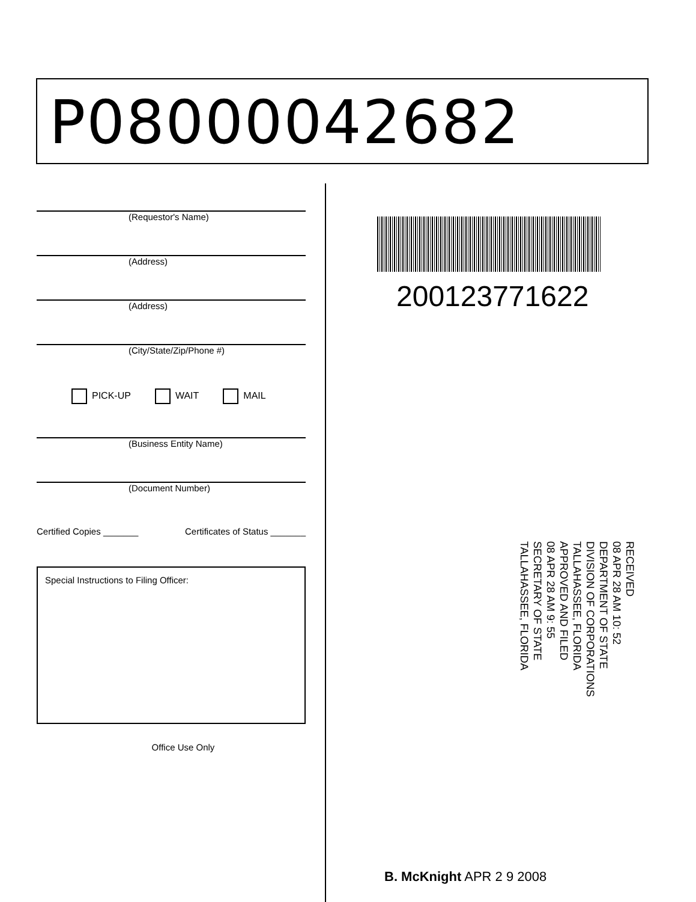P08000042682
(Requestor's Name)
(Address)
(Address)
(City/State/Zip/Phone #)
PICK-UP WAIT MAIL
(Business Entity Name)
(Document Number)
Certified Copies _______ Certificates of Status _______
Special Instructions to Filing Officer:
Office Use Only
200123771622
RECEIVED
08 APR 28 AM 10: 52
DEPARTMENT OF STATE
DIVISION OF CORPORATIONS
TALLAHASSEE, FLORIDA
APPROVED AND FILED
08 APR 28 AM 9: 55
SECRETARY OF STATE
TALLAHASSEE, FLORIDA
B. McKnight APR 2 9 2008